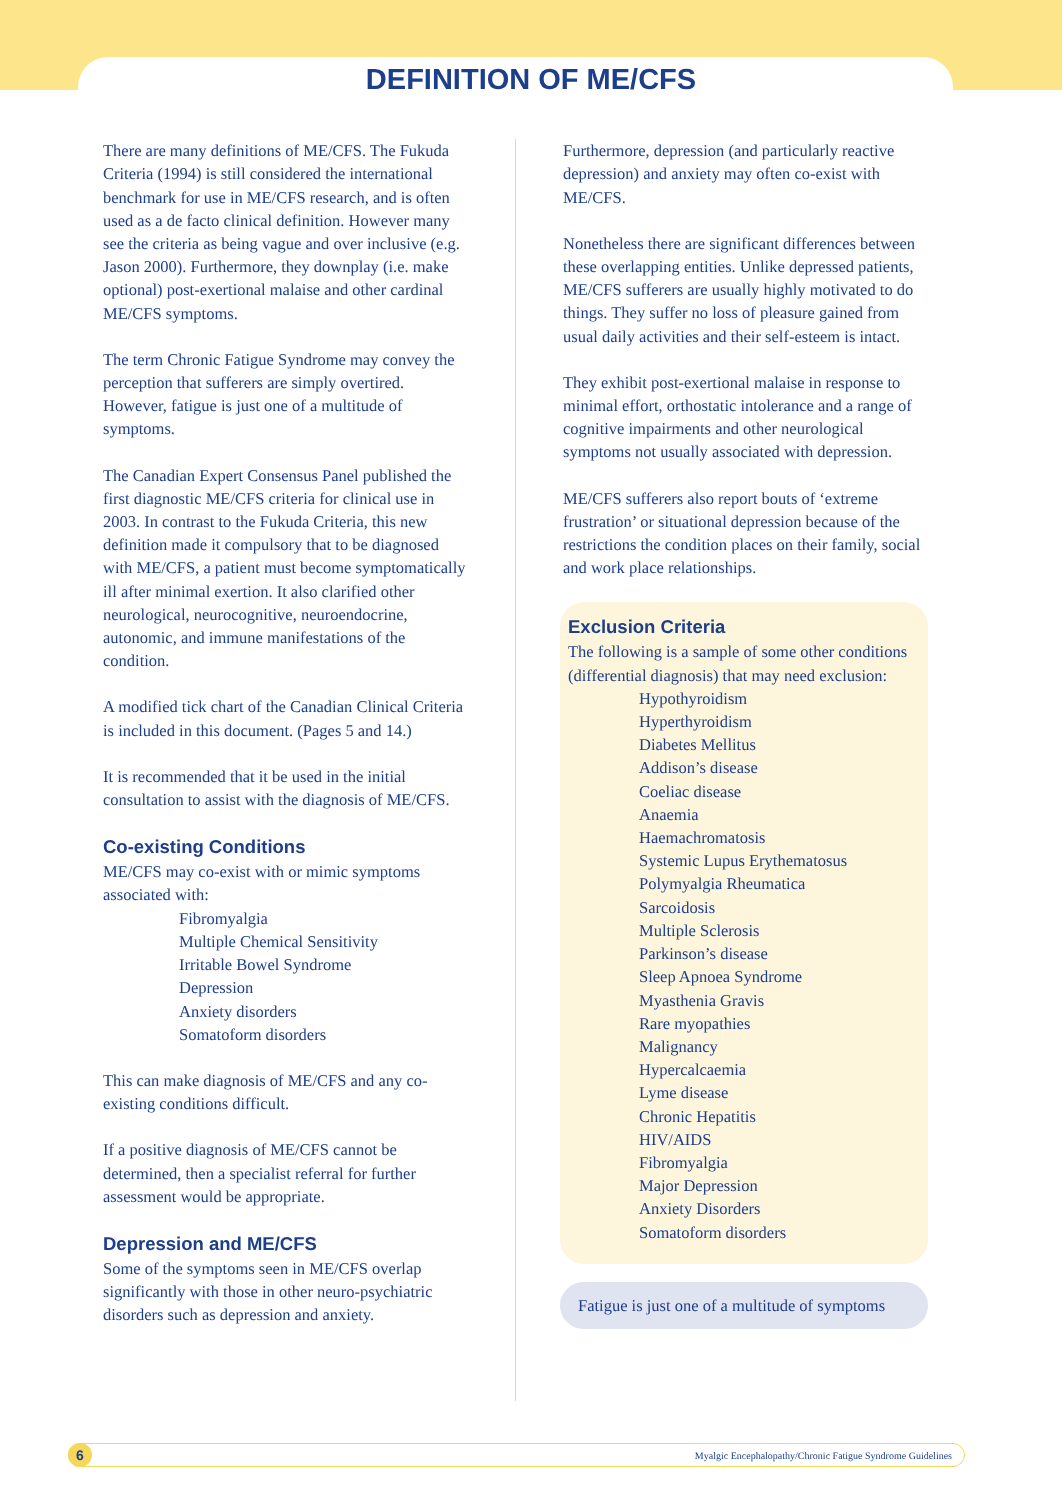DEFINITION OF ME/CFS
There are many definitions of ME/CFS. The Fukuda Criteria (1994) is still considered the international benchmark for use in ME/CFS research, and is often used as a de facto clinical definition. However many see the criteria as being vague and over inclusive (e.g. Jason 2000). Furthermore, they downplay (i.e. make optional) post-exertional malaise and other cardinal ME/CFS symptoms.
The term Chronic Fatigue Syndrome may convey the perception that sufferers are simply overtired. However, fatigue is just one of a multitude of symptoms.
The Canadian Expert Consensus Panel published the first diagnostic ME/CFS criteria for clinical use in 2003. In contrast to the Fukuda Criteria, this new definition made it compulsory that to be diagnosed with ME/CFS, a patient must become symptomatically ill after minimal exertion. It also clarified other neurological, neurocognitive, neuroendocrine, autonomic, and immune manifestations of the condition.
A modified tick chart of the Canadian Clinical Criteria is included in this document. (Pages 5 and 14.)
It is recommended that it be used in the initial consultation to assist with the diagnosis of ME/CFS.
Co-existing Conditions
ME/CFS may co-exist with or mimic symptoms associated with:
Fibromyalgia
Multiple Chemical Sensitivity
Irritable Bowel Syndrome
Depression
Anxiety disorders
Somatoform disorders
This can make diagnosis of ME/CFS and any co-existing conditions difficult.
If a positive diagnosis of ME/CFS cannot be determined, then a specialist referral for further assessment would be appropriate.
Depression and ME/CFS
Some of the symptoms seen in ME/CFS overlap significantly with those in other neuro-psychiatric disorders such as depression and anxiety.
Furthermore, depression (and particularly reactive depression) and anxiety may often co-exist with ME/CFS.
Nonetheless there are significant differences between these overlapping entities. Unlike depressed patients, ME/CFS sufferers are usually highly motivated to do things. They suffer no loss of pleasure gained from usual daily activities and their self-esteem is intact.
They exhibit post-exertional malaise in response to minimal effort, orthostatic intolerance and a range of cognitive impairments and other neurological symptoms not usually associated with depression.
ME/CFS sufferers also report bouts of ‘extreme frustration’ or situational depression because of the restrictions the condition places on their family, social and work place relationships.
Exclusion Criteria
The following is a sample of some other conditions (differential diagnosis) that may need exclusion:
Hypothyroidism
Hyperthyroidism
Diabetes Mellitus
Addison’s disease
Coeliac disease
Anaemia
Haemachromatosis
Systemic Lupus Erythematosus
Polymyalgia Rheumatica
Sarcoidosis
Multiple Sclerosis
Parkinson’s disease
Sleep Apnoea Syndrome
Myasthenia Gravis
Rare myopathies
Malignancy
Hypercalcaemia
Lyme disease
Chronic Hepatitis
HIV/AIDS
Fibromyalgia
Major Depression
Anxiety Disorders
Somatoform disorders
Fatigue is just one of a multitude of symptoms
6 Myalgic Encephalopathy/Chronic Fatigue Syndrome Guidelines